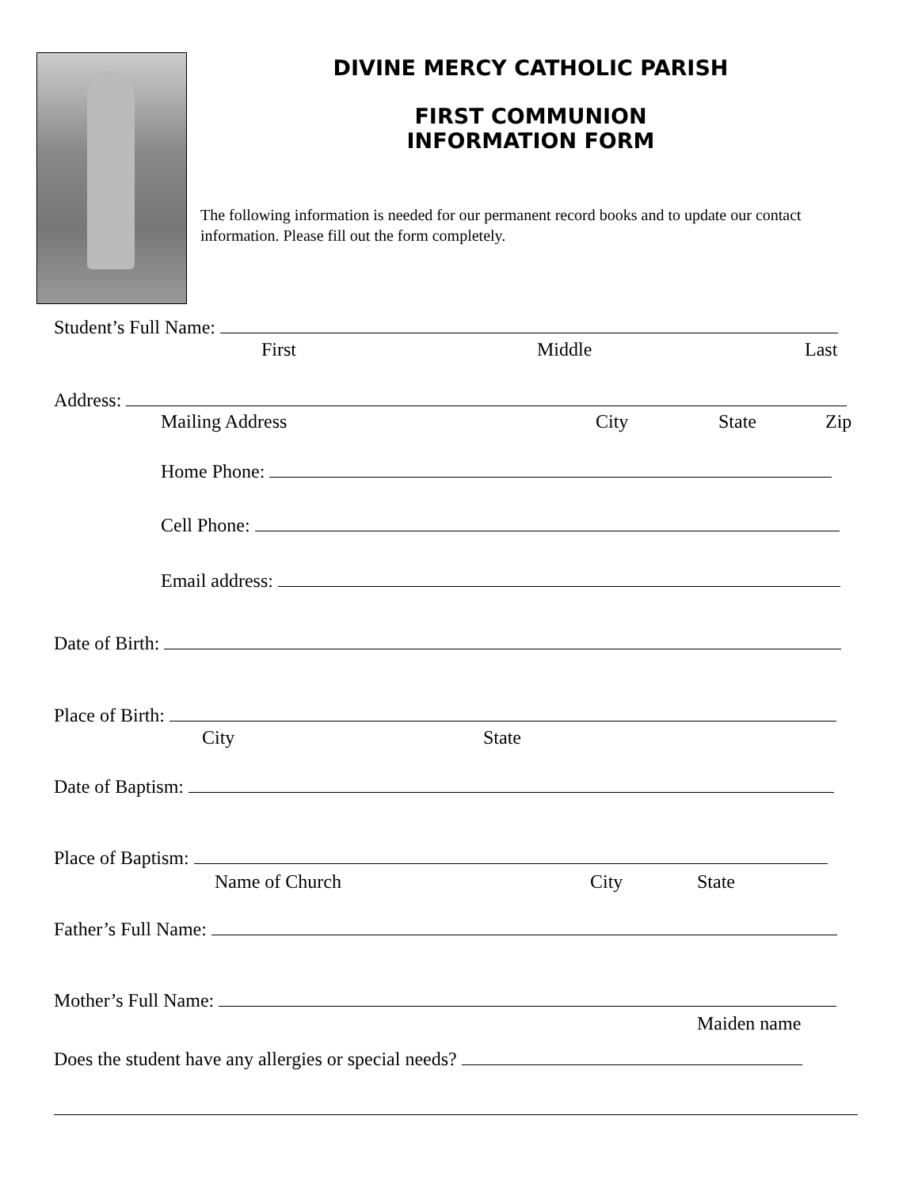DIVINE MERCY CATHOLIC PARISH
FIRST COMMUNION
INFORMATION FORM
The following information is needed for our permanent record books and to update our contact information. Please fill out the form completely.
Student’s Full Name:
First Middle Last
Address:
Mailing Address City State Zip
Home Phone:
Cell Phone:
Email address:
Date of Birth:
Place of Birth:
City State
Date of Baptism:
Place of Baptism:
Name of Church City State
Father’s Full Name:
Mother’s Full Name:
Maiden name
Does the student have any allergies or special needs?